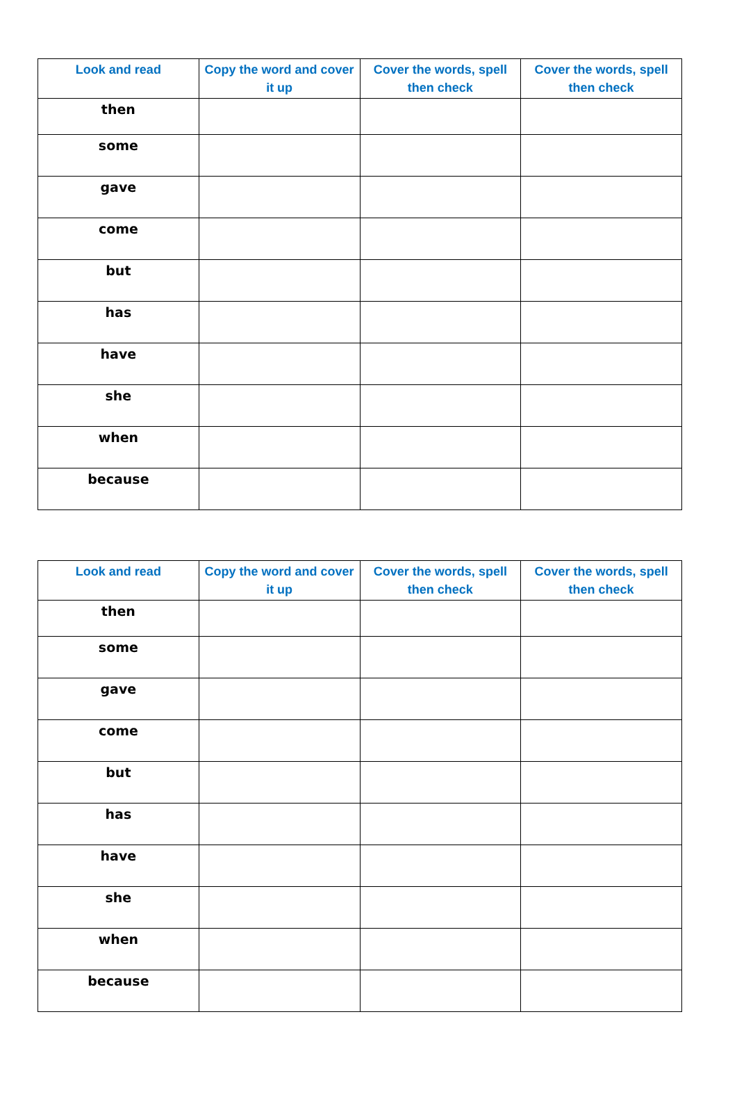| Look and read | Copy the word and cover it up | Cover the words, spell then check | Cover the words, spell then check |
| --- | --- | --- | --- |
| then | | | |
| some | | | |
| gave | | | |
| come | | | |
| but | | | |
| has | | | |
| have | | | |
| she | | | |
| when | | | |
| because | | | |
| Look and read | Copy the word and cover it up | Cover the words, spell then check | Cover the words, spell then check |
| --- | --- | --- | --- |
| then | | | |
| some | | | |
| gave | | | |
| come | | | |
| but | | | |
| has | | | |
| have | | | |
| she | | | |
| when | | | |
| because | | | |